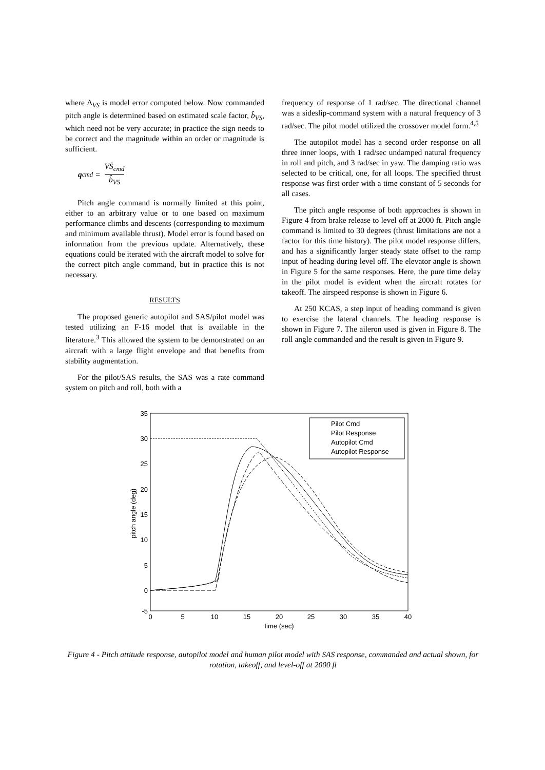where Δ<sub>VS</sub> is model error computed below. Now commanded pitch angle is determined based on estimated scale factor, b̂<sub>VS</sub>, which need not be very accurate; in practice the sign needs to be correct and the magnitude within an order or magnitude is sufficient.
q<sub>cmd</sub> = VṠ<sub>cmd</sub> b̂<sub>VS</sub>
Pitch angle command is normally limited at this point, either to an arbitrary value or to one based on maximum performance climbs and descents (corresponding to maximum and minimum available thrust). Model error is found based on information from the previous update. Alternatively, these equations could be iterated with the aircraft model to solve for the correct pitch angle command, but in practice this is not necessary.
RESULTS
The proposed generic autopilot and SAS/pilot model was tested utilizing an F-16 model that is available in the literature.<sup>3</sup> This allowed the system to be demonstrated on an aircraft with a large flight envelope and that benefits from stability augmentation.
For the pilot/SAS results, the SAS was a rate command system on pitch and roll, both with a
frequency of response of 1 rad/sec. The directional channel was a sideslip-command system with a natural frequency of 3 rad/sec. The pilot model utilized the crossover model form.<sup>4,5</sup>
The autopilot model has a second order response on all three inner loops, with 1 rad/sec undamped natural frequency in roll and pitch, and 3 rad/sec in yaw. The damping ratio was selected to be critical, one, for all loops. The specified thrust response was first order with a time constant of 5 seconds for all cases.
The pitch angle response of both approaches is shown in Figure 4 from brake release to level off at 2000 ft. Pitch angle command is limited to 30 degrees (thrust limitations are not a factor for this time history). The pilot model response differs, and has a significantly larger steady state offset to the ramp input of heading during level off. The elevator angle is shown in Figure 5 for the same responses. Here, the pure time delay in the pilot model is evident when the aircraft rotates for takeoff. The airspeed response is shown in Figure 6.
At 250 KCAS, a step input of heading command is given to exercise the lateral channels. The heading response is shown in Figure 7. The aileron used is given in Figure 8. The roll angle commanded and the result is given in Figure 9.
35
30
25
20
15
10
5
0
-5
0
5
10
15
20
25
30
35
40
time (sec)
pitch angle (deg)
Pilot Cmd
Pilot Response
Autopilot Cmd
Autopilot Response
Figure 4 - Pitch attitude response, autopilot model and human pilot model with SAS response, commanded and actual shown, for rotation, takeoff, and level-off at 2000 ft